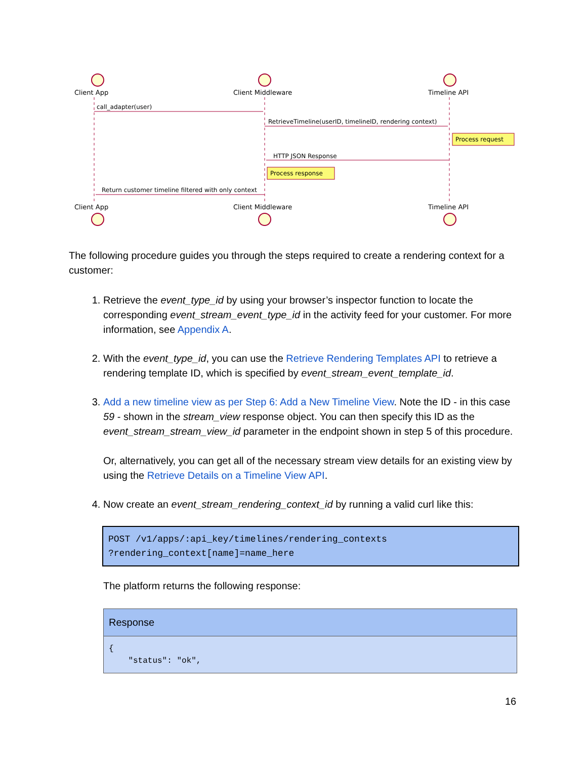Client App
Client Middleware
Timeline API
Client App
Client Middleware
Timeline API
call_adapter(user)
RetrieveTimeline(userID, timelineID, rendering context)
HTTP JSON Response
Return customer timeline filtered with only context
Process request
Process response
The following procedure guides you through the steps required to create a rendering context for a customer:
1. Retrieve the event_type_id by using your browser’s inspector function to locate the corresponding event_stream_event_type_id in the activity feed for your customer. For more information, see Appendix A.
2. With the event_type_id, you can use the Retrieve Rendering Templates API to retrieve a rendering template ID, which is specified by event_stream_event_template_id.
3. Add a new timeline view as per Step 6: Add a New Timeline View. Note the ID - in this case 59 - shown in the stream_view response object. You can then specify this ID as the event_stream_stream_view_id parameter in the endpoint shown in step 5 of this procedure.
Or, alternatively, you can get all of the necessary stream view details for an existing view by using the Retrieve Details on a Timeline View API.
4. Now create an event_stream_rendering_context_id by running a valid curl like this:
POST /v1/apps/:api_key/timelines/rendering_contexts
?rendering_context[name]=name_here
The platform returns the following response:
| Response |
| --- |
| { "status": "ok", |
16